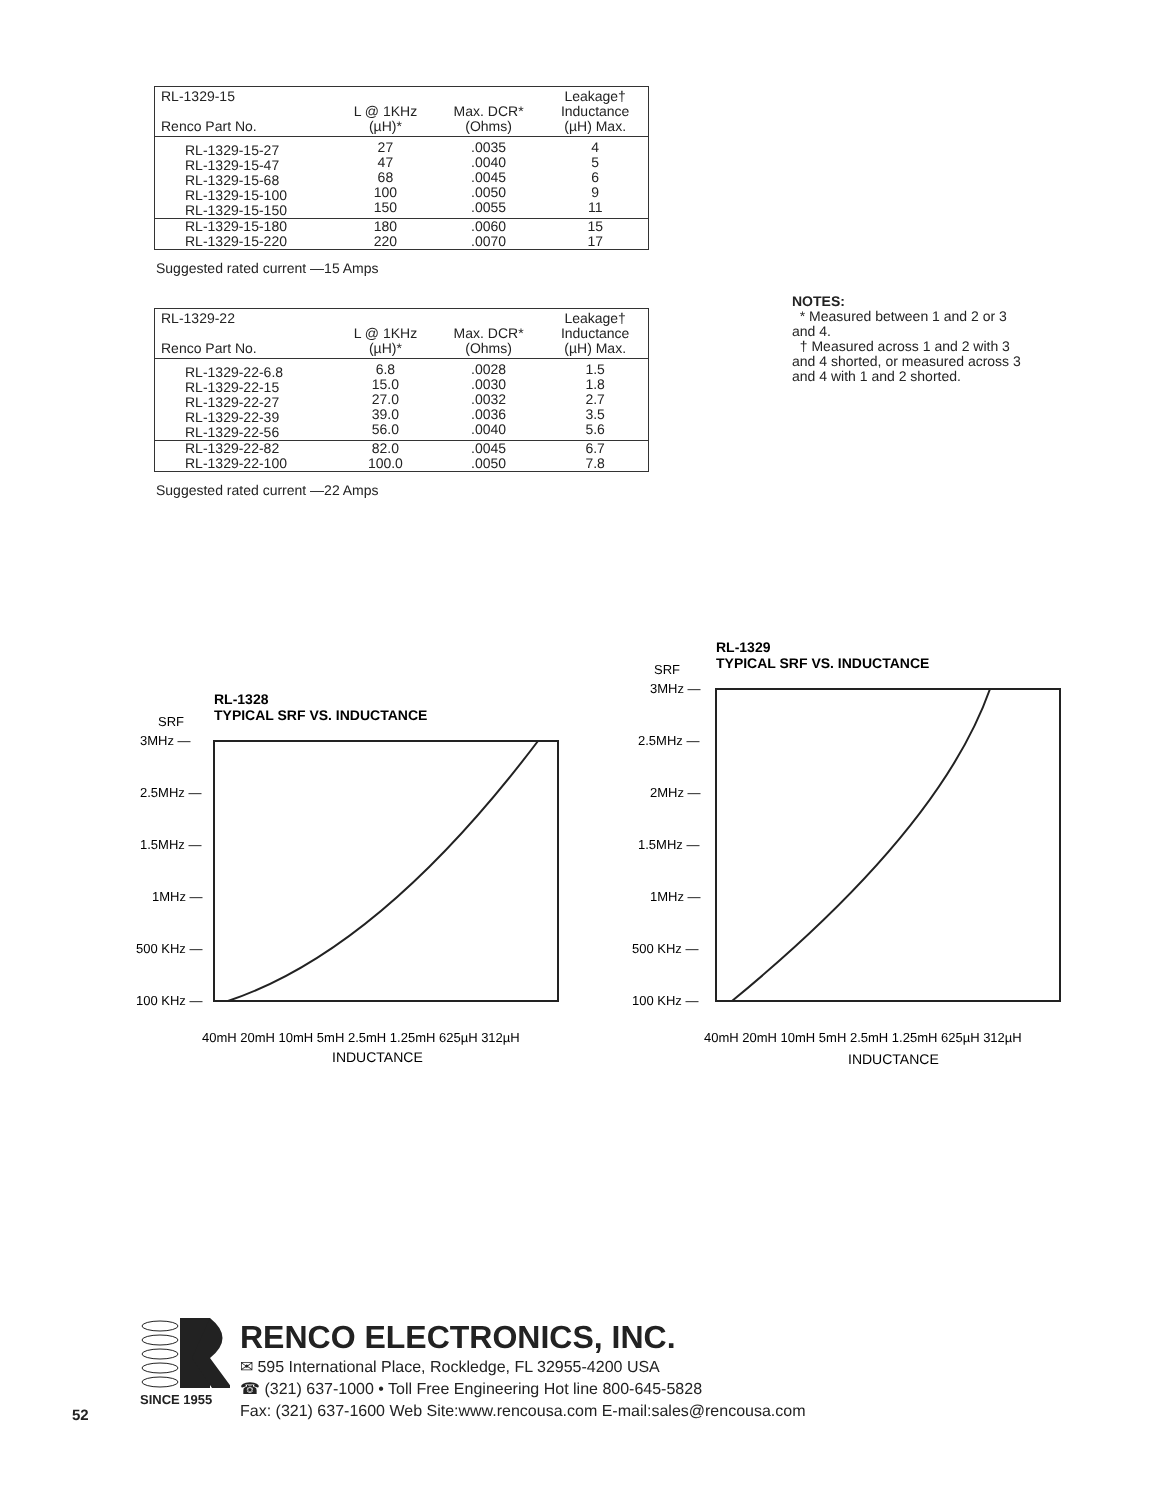| RL-1329-15 Renco Part No. | L @ 1KHz (µH)* | Max. DCR* (Ohms) | Leakage† Inductance (µH) Max. |
| --- | --- | --- | --- |
| RL-1329-15-27 RL-1329-15-47 RL-1329-15-68 RL-1329-15-100 RL-1329-15-150 | 27 47 68 100 150 | .0035 .0040 .0045 .0050 .0055 | 4 5 6 9 11 |
| RL-1329-15-180 RL-1329-15-220 | 180 220 | .0060 .0070 | 15 17 |
Suggested rated current —15 Amps
| RL-1329-22 Renco Part No. | L @ 1KHz (µH)* | Max. DCR* (Ohms) | Leakage† Inductance (µH) Max. |
| --- | --- | --- | --- |
| RL-1329-22-6.8 RL-1329-22-15 RL-1329-22-27 RL-1329-22-39 RL-1329-22-56 | 6.8 15.0 27.0 39.0 56.0 | .0028 .0030 .0032 .0036 .0040 | 1.5 1.8 2.7 3.5 5.6 |
| RL-1329-22-82 RL-1329-22-100 | 82.0 100.0 | .0045 .0050 | 6.7 7.8 |
Suggested rated current —22 Amps
NOTES:
* Measured between 1 and 2 or 3 and 4.
† Measured across 1 and 2 with 3 and 4 shorted, or measured across 3 and 4 with 1 and 2 shorted.
RL-1328
TYPICAL SRF VS. INDUCTANCE
SRF
3MHz —
2.5MHz —
1.5MHz —
1MHz —
500 KHz —
100 KHz —
40mH 20mH 10mH 5mH 2.5mH 1.25mH 625µH 312µH
INDUCTANCE
RL-1329
TYPICAL SRF VS. INDUCTANCE
SRF
3MHz —
2.5MHz —
2MHz —
1.5MHz —
1MHz —
500 KHz —
100 KHz —
40mH 20mH 10mH 5mH 2.5mH 1.25mH 625µH 312µH
INDUCTANCE
SINCE 1955
RENCO ELECTRONICS, INC.
✉ 595 International Place, Rockledge, FL 32955-4200 USA
☎ (321) 637-1000 • Toll Free Engineering Hot line 800-645-5828
Fax: (321) 637-1600 Web Site:www.rencousa.com E-mail:sales@rencousa.com
52